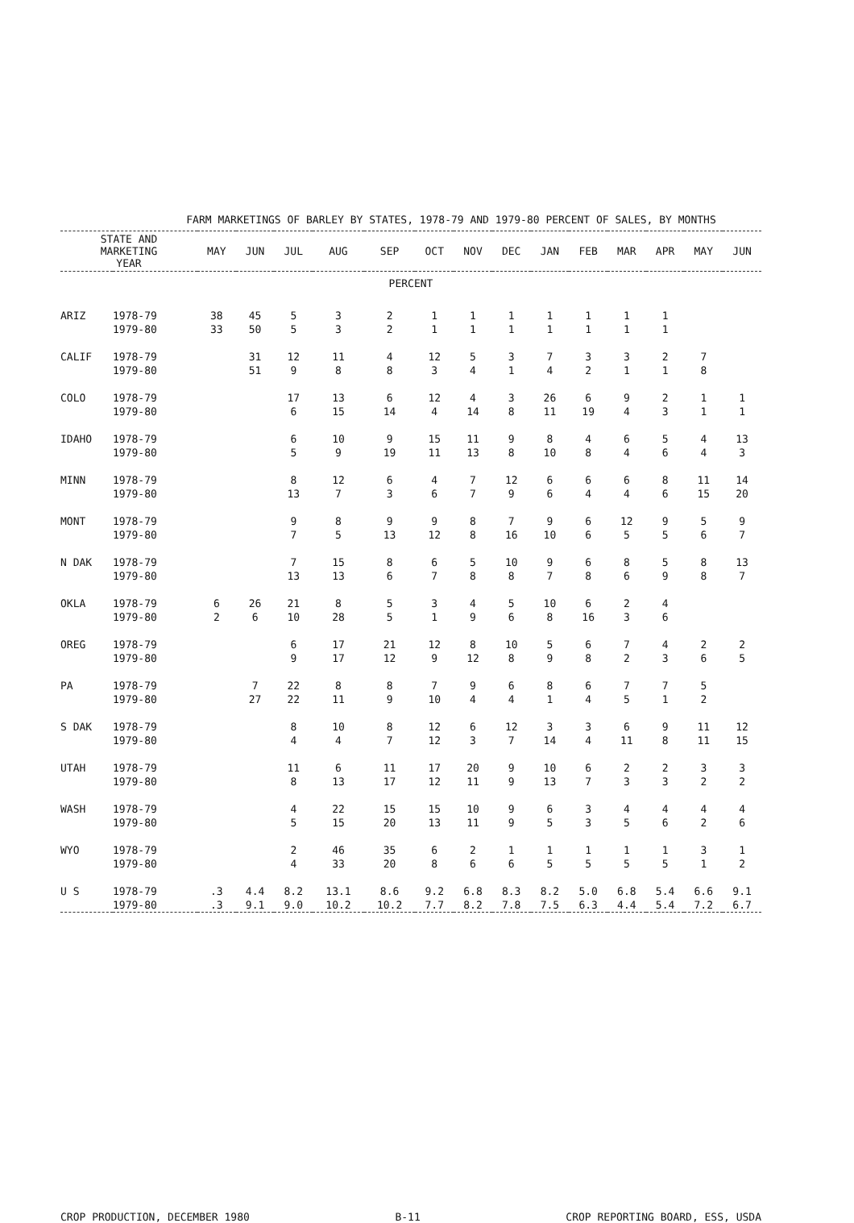FARM MARKETINGS OF BARLEY BY STATES, 1978-79 AND 1979-80 PERCENT OF SALES, BY MONTHS
| STATE AND MARKETING YEAR | | MAY | JUN | JUL | AUG | SEP | OCT | NOV | DEC | JAN | FEB | MAR | APR | MAY | JUN |
| --- | --- | --- | --- | --- | --- | --- | --- | --- | --- | --- | --- | --- | --- | --- | --- |
| PERCENT | | | | | | | | | | | | | | | |
| ARIZ | 1978-79 | 38 | 45 | 5 | 3 | 2 | 1 | 1 | 1 | 1 | 1 | 1 | 1 | | |
| | 1979-80 | 33 | 50 | 5 | 3 | 2 | 1 | 1 | 1 | 1 | 1 | 1 | 1 | | |
| CALIF | 1978-79 | | 31 | 12 | 11 | 4 | 12 | 5 | 3 | 7 | 3 | 3 | 2 | 7 | |
| | 1979-80 | | 51 | 9 | 8 | 8 | 3 | 4 | 1 | 4 | 2 | 1 | 1 | 8 | |
| COLO | 1978-79 | | | 17 | 13 | 6 | 12 | 4 | 3 | 26 | 6 | 9 | 2 | 1 | 1 |
| | 1979-80 | | | 6 | 15 | 14 | 4 | 14 | 8 | 11 | 19 | 4 | 3 | 1 | 1 |
| IDAHO | 1978-79 | | | 6 | 10 | 9 | 15 | 11 | 9 | 8 | 4 | 6 | 5 | 4 | 13 |
| | 1979-80 | | | 5 | 9 | 19 | 11 | 13 | 8 | 10 | 8 | 4 | 6 | 4 | 3 |
| MINN | 1978-79 | | | 8 | 12 | 6 | 4 | 7 | 12 | 6 | 6 | 6 | 8 | 11 | 14 |
| | 1979-80 | | | 13 | 7 | 3 | 6 | 7 | 9 | 6 | 4 | 4 | 6 | 15 | 20 |
| MONT | 1978-79 | | | 9 | 8 | 9 | 9 | 8 | 7 | 9 | 6 | 12 | 9 | 5 | 9 |
| | 1979-80 | | | 7 | 5 | 13 | 12 | 8 | 16 | 10 | 6 | 5 | 5 | 6 | 7 |
| N DAK | 1978-79 | | | 7 | 15 | 8 | 6 | 5 | 10 | 9 | 6 | 8 | 5 | 8 | 13 |
| | 1979-80 | | | 13 | 13 | 6 | 7 | 8 | 8 | 7 | 8 | 6 | 9 | 8 | 7 |
| OKLA | 1978-79 | 6 | 26 | 21 | 8 | 5 | 3 | 4 | 5 | 10 | 6 | 2 | 4 | | |
| | 1979-80 | 2 | 6 | 10 | 28 | 5 | 1 | 9 | 6 | 8 | 16 | 3 | 6 | | |
| OREG | 1978-79 | | | 6 | 17 | 21 | 12 | 8 | 10 | 5 | 6 | 7 | 4 | 2 | 2 |
| | 1979-80 | | | 9 | 17 | 12 | 9 | 12 | 8 | 9 | 8 | 2 | 3 | 6 | 5 |
| PA | 1978-79 | | 7 | 22 | 8 | 8 | 7 | 9 | 6 | 8 | 6 | 7 | 7 | 5 | |
| | 1979-80 | | 27 | 22 | 11 | 9 | 10 | 4 | 4 | 1 | 4 | 5 | 1 | 2 | |
| S DAK | 1978-79 | | | 8 | 10 | 8 | 12 | 6 | 12 | 3 | 3 | 6 | 9 | 11 | 12 |
| | 1979-80 | | | 4 | 4 | 7 | 12 | 3 | 7 | 14 | 4 | 11 | 8 | 11 | 15 |
| UTAH | 1978-79 | | | 11 | 6 | 11 | 17 | 20 | 9 | 10 | 6 | 2 | 2 | 3 | 3 |
| | 1979-80 | | | 8 | 13 | 17 | 12 | 11 | 9 | 13 | 7 | 3 | 3 | 2 | 2 |
| WASH | 1978-79 | | | 4 | 22 | 15 | 15 | 10 | 9 | 6 | 3 | 4 | 4 | 4 | 4 |
| | 1979-80 | | | 5 | 15 | 20 | 13 | 11 | 9 | 5 | 3 | 5 | 6 | 2 | 6 |
| WYO | 1978-79 | | | 2 | 46 | 35 | 6 | 2 | 1 | 1 | 1 | 1 | 1 | 3 | 1 |
| | 1979-80 | | | 4 | 33 | 20 | 8 | 6 | 6 | 5 | 5 | 5 | 5 | 1 | 2 |
| U S | 1978-79 | .3 | 4.4 | 8.2 | 13.1 | 8.6 | 9.2 | 6.8 | 8.3 | 8.2 | 5.0 | 6.8 | 5.4 | 6.6 | 9.1 |
| | 1979-80 | .3 | 9.1 | 9.0 | 10.2 | 10.2 | 7.7 | 8.2 | 7.8 | 7.5 | 6.3 | 4.4 | 5.4 | 7.2 | 6.7 |
CROP PRODUCTION, DECEMBER 1980 B-11 CROP REPORTING BOARD, ESS, USDA